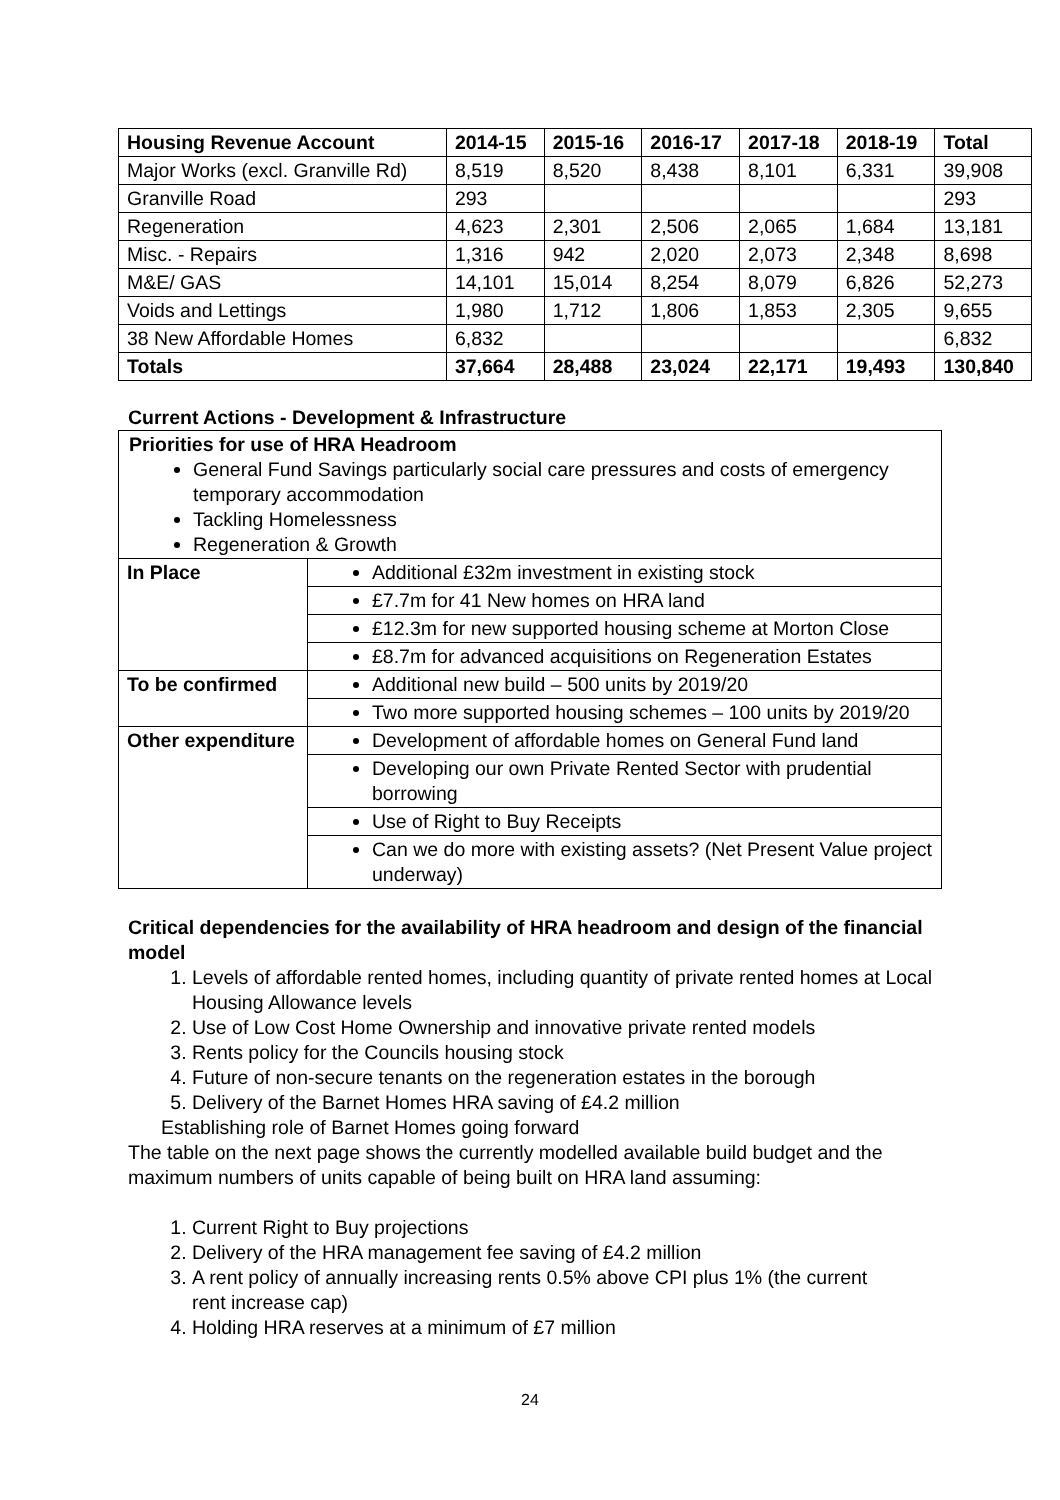| Housing Revenue Account | 2014-15 | 2015-16 | 2016-17 | 2017-18 | 2018-19 | Total |
| --- | --- | --- | --- | --- | --- | --- |
| Major Works (excl. Granville Rd) | 8,519 | 8,520 | 8,438 | 8,101 | 6,331 | 39,908 |
| Granville Road | 293 | | | | | 293 |
| Regeneration | 4,623 | 2,301 | 2,506 | 2,065 | 1,684 | 13,181 |
| Misc. - Repairs | 1,316 | 942 | 2,020 | 2,073 | 2,348 | 8,698 |
| M&E/ GAS | 14,101 | 15,014 | 8,254 | 8,079 | 6,826 | 52,273 |
| Voids and Lettings | 1,980 | 1,712 | 1,806 | 1,853 | 2,305 | 9,655 |
| 38 New Affordable Homes | 6,832 | | | | | 6,832 |
| Totals | 37,664 | 28,488 | 23,024 | 22,171 | 19,493 | 130,840 |
Current Actions - Development & Infrastructure
| Priorities for use of HRA Headroom General Fund Savings particularly social care pressures and costs of emergency temporary accommodation Tackling Homelessness Regeneration & Growth | |
| In Place | Additional £32m investment in existing stock |
| | £7.7m for 41 New homes on HRA land |
| | £12.3m for new supported housing scheme at Morton Close |
| | £8.7m for advanced acquisitions on Regeneration Estates |
| To be confirmed | Additional new build – 500 units by 2019/20 |
| | Two more supported housing schemes – 100 units by 2019/20 |
| Other expenditure | Development of affordable homes on General Fund land |
| | Developing our own Private Rented Sector with prudential borrowing |
| | Use of Right to Buy Receipts |
| | Can we do more with existing assets? (Net Present Value project underway) |
Critical dependencies for the availability of HRA headroom and design of the financial model
1. Levels of affordable rented homes, including quantity of private rented homes at Local Housing Allowance levels
2. Use of Low Cost Home Ownership and innovative private rented models
3. Rents policy for the Councils housing stock
4. Future of non-secure tenants on the regeneration estates in the borough
5. Delivery of the Barnet Homes HRA saving of £4.2 million
Establishing role of Barnet Homes going forward
The table on the next page shows the currently modelled available build budget and the maximum numbers of units capable of being built on HRA land assuming:
1. Current Right to Buy projections
2. Delivery of the HRA management fee saving of £4.2 million
3. A rent policy of annually increasing rents 0.5% above CPI plus 1% (the current rent increase cap)
4. Holding HRA reserves at a minimum of £7 million
24